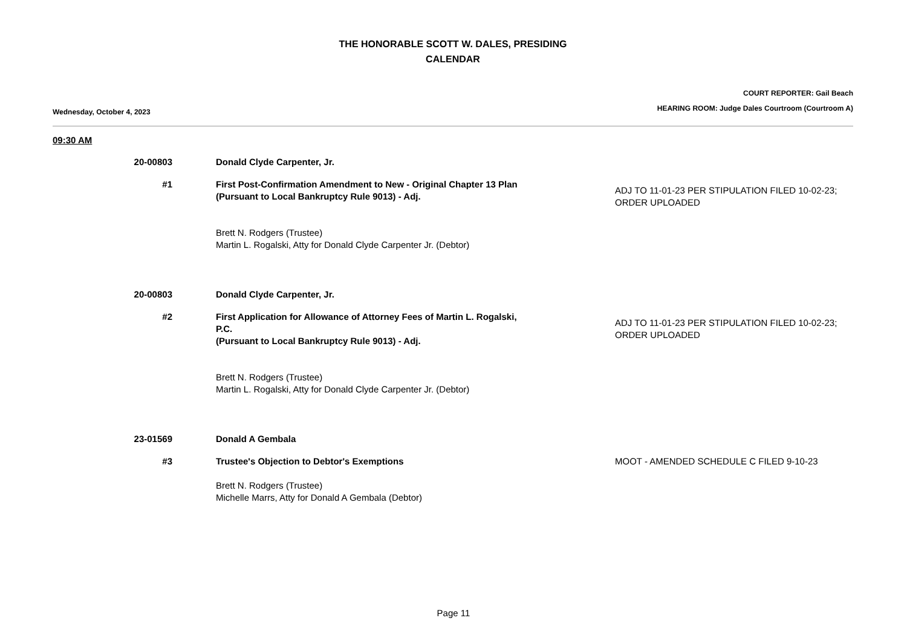THE HONORABLE SCOTT W. DALES, PRESIDING
CALENDAR
Wednesday, October 4, 2023
COURT REPORTER: Gail Beach
HEARING ROOM: Judge Dales Courtroom (Courtroom A)
09:30 AM
20-00803 Donald Clyde Carpenter, Jr.
#1 First Post-Confirmation Amendment to New - Original Chapter 13 Plan
(Pursuant to Local Bankruptcy Rule 9013) - Adj.
Brett N. Rodgers (Trustee)
Martin L. Rogalski, Atty for Donald Clyde Carpenter Jr. (Debtor)
ADJ TO 11-01-23 PER STIPULATION FILED 10-02-23; ORDER UPLOADED
20-00803 Donald Clyde Carpenter, Jr.
#2 First Application for Allowance of Attorney Fees of Martin L. Rogalski, P.C.
(Pursuant to Local Bankruptcy Rule 9013) - Adj.
Brett N. Rodgers (Trustee)
Martin L. Rogalski, Atty for Donald Clyde Carpenter Jr. (Debtor)
ADJ TO 11-01-23 PER STIPULATION FILED 10-02-23; ORDER UPLOADED
23-01569 Donald A Gembala
#3 Trustee's Objection to Debtor's Exemptions
Brett N. Rodgers (Trustee)
Michelle Marrs, Atty for Donald A Gembala (Debtor)
MOOT - AMENDED SCHEDULE C FILED 9-10-23
Page 11